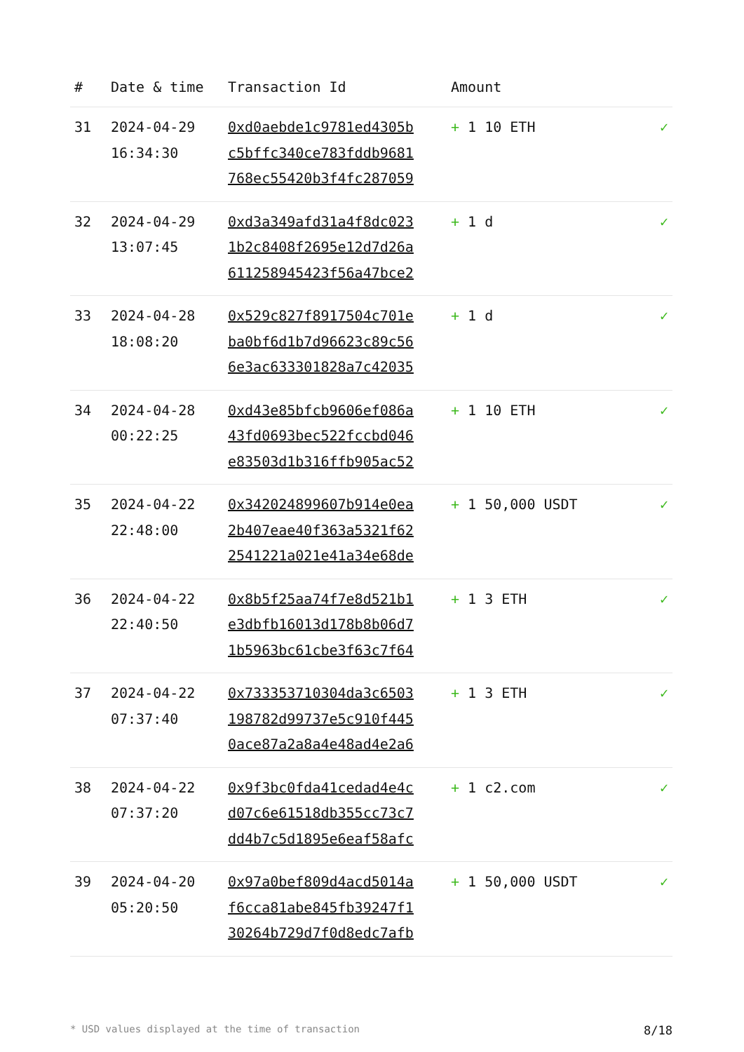| # | Date & time | Transaction Id | Amount | |
| --- | --- | --- | --- | --- |
| 31 | 2024-04-29 16:34:30 | 0xd0aebde1c9781ed4305b c5bffc340ce783fddb9681 768ec55420b3f4fc287059 | + 1 10 ETH | ✓ |
| 32 | 2024-04-29 13:07:45 | 0xd3a349afd31a4f8dc023 1b2c8408f2695e12d7d26a 611258945423f56a47bce2 | + 1 d | ✓ |
| 33 | 2024-04-28 18:08:20 | 0x529c827f8917504c701e ba0bf6d1b7d96623c89c56 6e3ac633301828a7c42035 | + 1 d | ✓ |
| 34 | 2024-04-28 00:22:25 | 0xd43e85bfcb9606ef086a 43fd0693bec522fccbd046 e83503d1b316ffb905ac52 | + 1 10 ETH | ✓ |
| 35 | 2024-04-22 22:48:00 | 0x342024899607b914e0ea 2b407eae40f363a5321f62 2541221a021e41a34e68de | + 1 50,000 USDT | ✓ |
| 36 | 2024-04-22 22:40:50 | 0x8b5f25aa74f7e8d521b1 e3dbfb16013d178b8b06d7 1b5963bc61cbe3f63c7f64 | + 1 3 ETH | ✓ |
| 37 | 2024-04-22 07:37:40 | 0x733353710304da3c6503 198782d99737e5c910f445 0ace87a2a8a4e48ad4e2a6 | + 1 3 ETH | ✓ |
| 38 | 2024-04-22 07:37:20 | 0x9f3bc0fda41cedad4e4c d07c6e61518db355cc73c7 dd4b7c5d1895e6eaf58afc | + 1 c2.com | ✓ |
| 39 | 2024-04-20 05:20:50 | 0x97a0bef809d4acd5014a f6cca81abe845fb39247f1 30264b729d7f0d8edc7afb | + 1 50,000 USDT | ✓ |
* USD values displayed at the time of transaction 8/18